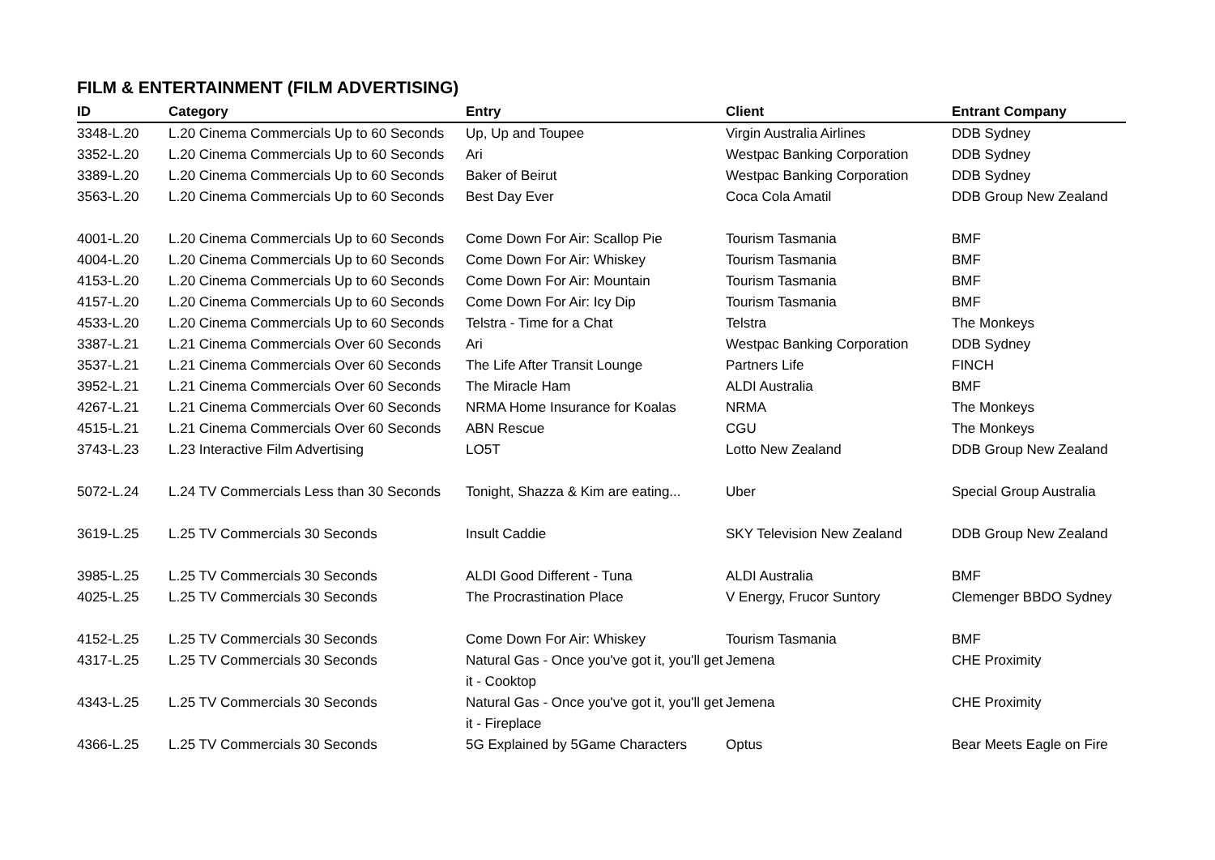FILM & ENTERTAINMENT (FILM ADVERTISING)
| ID | Category | Entry | Client | Entrant Company |
| --- | --- | --- | --- | --- |
| 3348-L.20 | L.20 Cinema Commercials Up to 60 Seconds | Up, Up and Toupee | Virgin Australia Airlines | DDB Sydney |
| 3352-L.20 | L.20 Cinema Commercials Up to 60 Seconds | Ari | Westpac Banking Corporation | DDB Sydney |
| 3389-L.20 | L.20 Cinema Commercials Up to 60 Seconds | Baker of Beirut | Westpac Banking Corporation | DDB Sydney |
| 3563-L.20 | L.20 Cinema Commercials Up to 60 Seconds | Best Day Ever | Coca Cola Amatil | DDB Group New Zealand |
| 4001-L.20 | L.20 Cinema Commercials Up to 60 Seconds | Come Down For Air: Scallop Pie | Tourism Tasmania | BMF |
| 4004-L.20 | L.20 Cinema Commercials Up to 60 Seconds | Come Down For Air: Whiskey | Tourism Tasmania | BMF |
| 4153-L.20 | L.20 Cinema Commercials Up to 60 Seconds | Come Down For Air: Mountain | Tourism Tasmania | BMF |
| 4157-L.20 | L.20 Cinema Commercials Up to 60 Seconds | Come Down For Air: Icy Dip | Tourism Tasmania | BMF |
| 4533-L.20 | L.20 Cinema Commercials Up to 60 Seconds | Telstra - Time for a Chat | Telstra | The Monkeys |
| 3387-L.21 | L.21 Cinema Commercials Over 60 Seconds | Ari | Westpac Banking Corporation | DDB Sydney |
| 3537-L.21 | L.21 Cinema Commercials Over 60 Seconds | The Life After Transit Lounge | Partners Life | FINCH |
| 3952-L.21 | L.21 Cinema Commercials Over 60 Seconds | The Miracle Ham | ALDI Australia | BMF |
| 4267-L.21 | L.21 Cinema Commercials Over 60 Seconds | NRMA Home Insurance for Koalas | NRMA | The Monkeys |
| 4515-L.21 | L.21 Cinema Commercials Over 60 Seconds | ABN Rescue | CGU | The Monkeys |
| 3743-L.23 | L.23 Interactive Film Advertising | LO5T | Lotto New Zealand | DDB Group New Zealand |
| 5072-L.24 | L.24 TV Commercials Less than 30 Seconds | Tonight, Shazza & Kim are eating... | Uber | Special Group Australia |
| 3619-L.25 | L.25 TV Commercials 30 Seconds | Insult Caddie | SKY Television New Zealand | DDB Group New Zealand |
| 3985-L.25 | L.25 TV Commercials 30 Seconds | ALDI Good Different - Tuna | ALDI Australia | BMF |
| 4025-L.25 | L.25 TV Commercials 30 Seconds | The Procrastination Place | V Energy, Frucor Suntory | Clemenger BBDO Sydney |
| 4152-L.25 | L.25 TV Commercials 30 Seconds | Come Down For Air: Whiskey | Tourism Tasmania | BMF |
| 4317-L.25 | L.25 TV Commercials 30 Seconds | Natural Gas - Once you've got it, you'll get it - Cooktop | Jemena | CHE Proximity |
| 4343-L.25 | L.25 TV Commercials 30 Seconds | Natural Gas - Once you've got it, you'll get it - Fireplace | Jemena | CHE Proximity |
| 4366-L.25 | L.25 TV Commercials 30 Seconds | 5G Explained by 5Game Characters | Optus | Bear Meets Eagle on Fire |